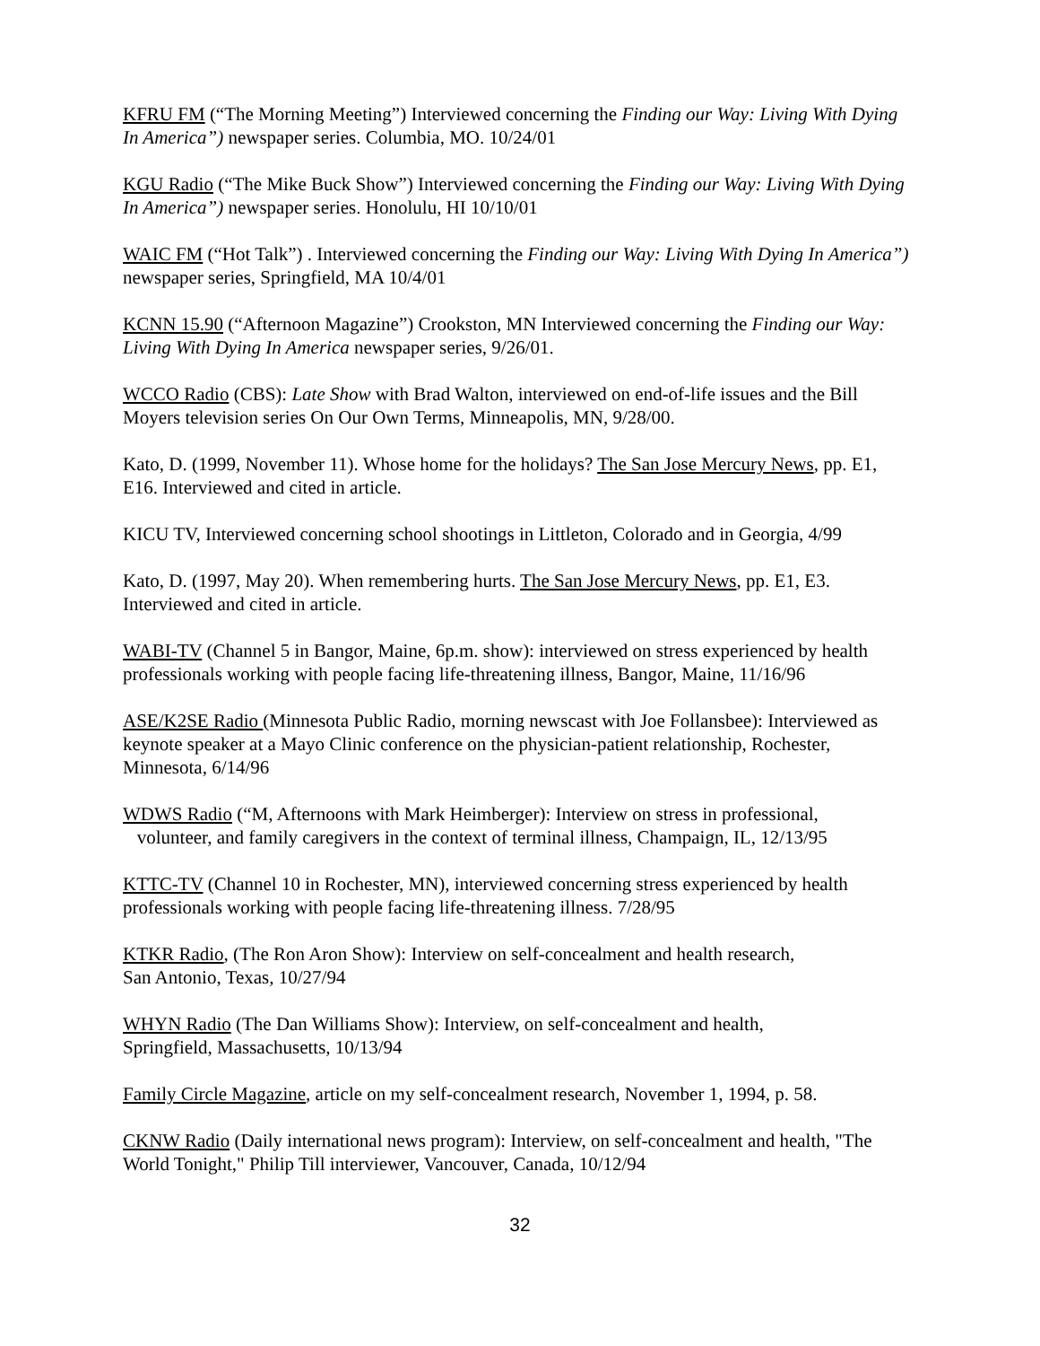KFRU FM (“The Morning Meeting”) Interviewed concerning the Finding our Way: Living With Dying In America”) newspaper series. Columbia, MO. 10/24/01
KGU Radio (“The Mike Buck Show”) Interviewed concerning the Finding our Way: Living With Dying In America”) newspaper series. Honolulu, HI 10/10/01
WAIC FM (“Hot Talk”) . Interviewed concerning the Finding our Way: Living With Dying In America”) newspaper series, Springfield, MA 10/4/01
KCNN 15.90 (“Afternoon Magazine”) Crookston, MN Interviewed concerning the Finding our Way: Living With Dying In America newspaper series, 9/26/01.
WCCO Radio (CBS): Late Show with Brad Walton, interviewed on end-of-life issues and the Bill Moyers television series On Our Own Terms, Minneapolis, MN, 9/28/00.
Kato, D. (1999, November 11). Whose home for the holidays? The San Jose Mercury News, pp. E1, E16. Interviewed and cited in article.
KICU TV, Interviewed concerning school shootings in Littleton, Colorado and in Georgia, 4/99
Kato, D. (1997, May 20). When remembering hurts. The San Jose Mercury News, pp. E1, E3. Interviewed and cited in article.
WABI-TV (Channel 5 in Bangor, Maine, 6p.m. show): interviewed on stress experienced by health professionals working with people facing life-threatening illness, Bangor, Maine, 11/16/96
ASE/K2SE Radio (Minnesota Public Radio, morning newscast with Joe Follansbee): Interviewed as keynote speaker at a Mayo Clinic conference on the physician-patient relationship, Rochester, Minnesota, 6/14/96
WDWS Radio (“M, Afternoons with Mark Heimberger): Interview on stress in professional,
volunteer, and family caregivers in the context of terminal illness, Champaign, IL, 12/13/95
KTTC-TV (Channel 10 in Rochester, MN), interviewed concerning stress experienced by health professionals working with people facing life-threatening illness. 7/28/95
KTKR Radio, (The Ron Aron Show): Interview on self-concealment and health research,
San Antonio, Texas, 10/27/94
WHYN Radio (The Dan Williams Show): Interview, on self-concealment and health,
Springfield, Massachusetts, 10/13/94
Family Circle Magazine, article on my self-concealment research, November 1, 1994, p. 58.
CKNW Radio (Daily international news program): Interview, on self-concealment and health, "The World Tonight," Philip Till interviewer, Vancouver, Canada, 10/12/94
32